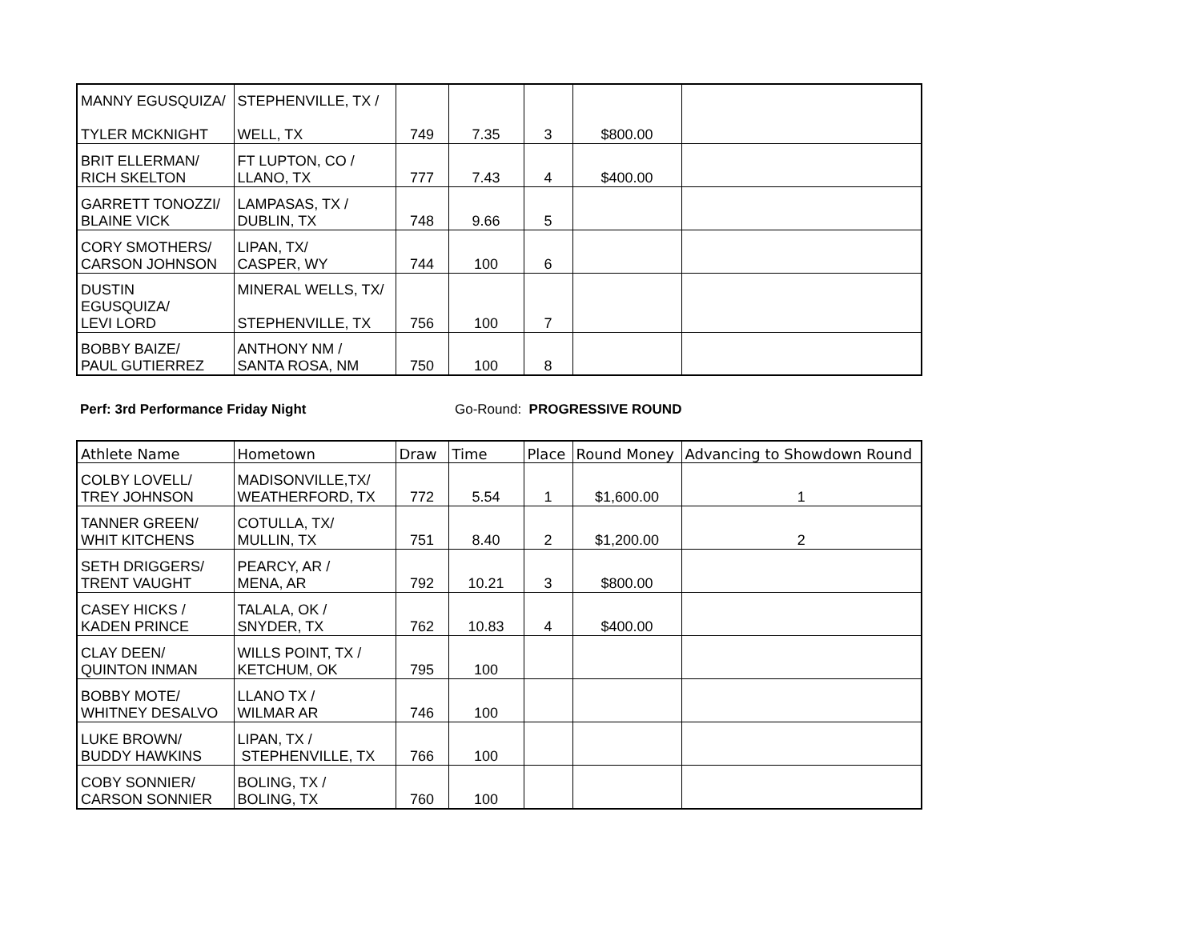| MANNY EGUSQUIZA/ TYLER MCKNIGHT | STEPHENVILLE, TX / WELL, TX | 749 | 7.35 | 3 | $800.00 | |
| BRIT ELLERMAN/ RICH SKELTON | FT LUPTON, CO / LLANO, TX | 777 | 7.43 | 4 | $400.00 | |
| GARRETT TONOZZI/ BLAINE VICK | LAMPASAS, TX / DUBLIN, TX | 748 | 9.66 | 5 | | |
| CORY SMOTHERS/ CARSON JOHNSON | LIPAN, TX/ CASPER, WY | 744 | 100 | 6 | | |
| DUSTIN EGUSQUIZA/ LEVI LORD | MINERAL WELLS, TX/ STEPHENVILLE, TX | 756 | 100 | 7 | | |
| BOBBY BAIZE/ PAUL GUTIERREZ | ANTHONY NM / SANTA ROSA, NM | 750 | 100 | 8 | | |
Perf: 3rd Performance Friday Night Go-Round: PROGRESSIVE ROUND
| Athlete Name | Hometown | Draw | Time | Place | Round Money | Advancing to Showdown Round |
| --- | --- | --- | --- | --- | --- | --- |
| COLBY LOVELL/ TREY JOHNSON | MADISONVILLE,TX/ WEATHERFORD, TX | 772 | 5.54 | 1 | $1,600.00 | 1 |
| TANNER GREEN/ WHIT KITCHENS | COTULLA, TX/ MULLIN, TX | 751 | 8.40 | 2 | $1,200.00 | 2 |
| SETH DRIGGERS/ TRENT VAUGHT | PEARCY, AR / MENA, AR | 792 | 10.21 | 3 | $800.00 | |
| CASEY HICKS / KADEN PRINCE | TALALA, OK / SNYDER, TX | 762 | 10.83 | 4 | $400.00 | |
| CLAY DEEN/ QUINTON INMAN | WILLS POINT, TX / KETCHUM, OK | 795 | 100 | | | |
| BOBBY MOTE/ WHITNEY DESALVO | LLANO TX / WILMAR AR | 746 | 100 | | | |
| LUKE BROWN/ BUDDY HAWKINS | LIPAN, TX / STEPHENVILLE, TX | 766 | 100 | | | |
| COBY SONNIER/ CARSON SONNIER | BOLING, TX / BOLING, TX | 760 | 100 | | | |